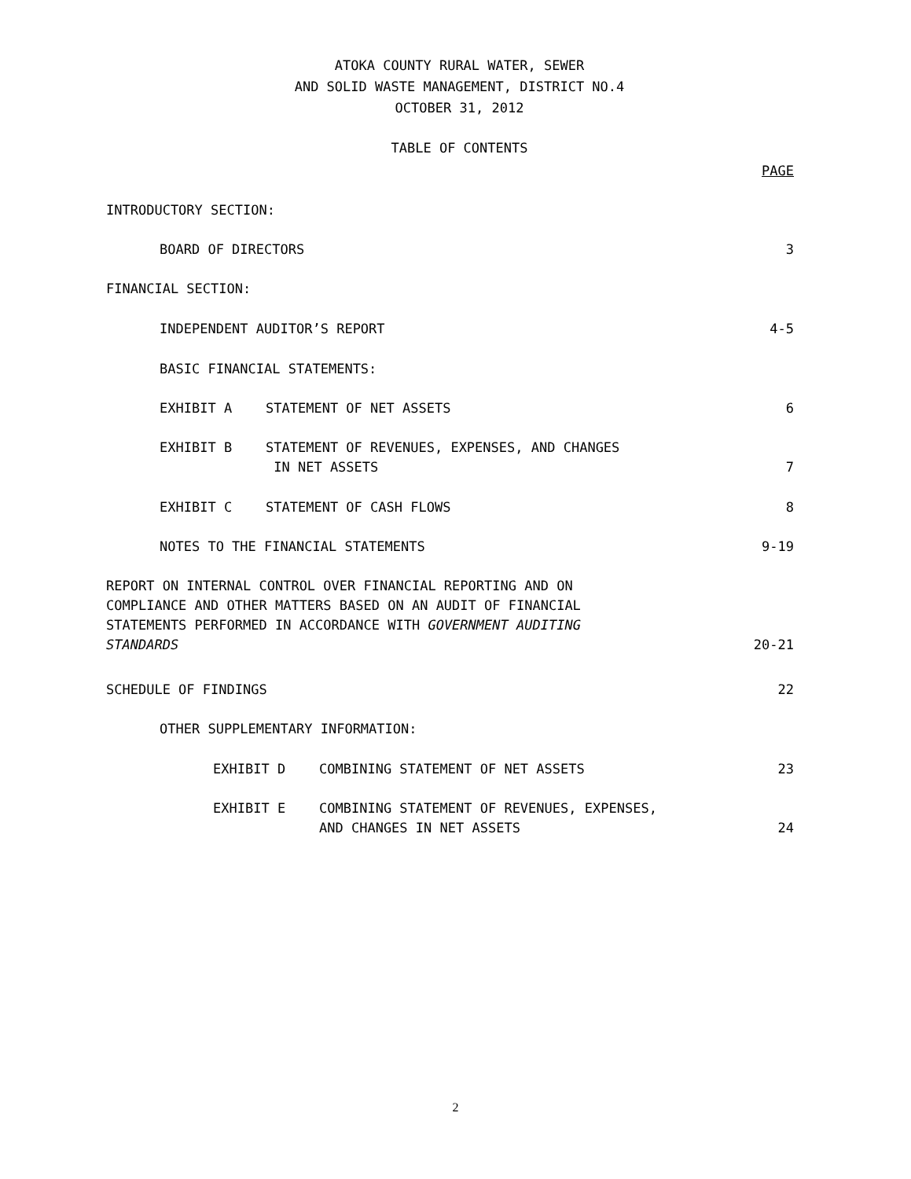ATOKA COUNTY RURAL WATER, SEWER
AND SOLID WASTE MANAGEMENT, DISTRICT NO.4
OCTOBER 31, 2012
TABLE OF CONTENTS
PAGE
INTRODUCTORY SECTION:
BOARD OF DIRECTORS 3
FINANCIAL SECTION:
INDEPENDENT AUDITOR’S REPORT 4-5
BASIC FINANCIAL STATEMENTS:
EXHIBIT A STATEMENT OF NET ASSETS 6
EXHIBIT B STATEMENT OF REVENUES, EXPENSES, AND CHANGES
IN NET ASSETS 7
EXHIBIT C STATEMENT OF CASH FLOWS 8
NOTES TO THE FINANCIAL STATEMENTS 9-19
REPORT ON INTERNAL CONTROL OVER FINANCIAL REPORTING AND ON
COMPLIANCE AND OTHER MATTERS BASED ON AN AUDIT OF FINANCIAL
STATEMENTS PERFORMED IN ACCORDANCE WITH GOVERNMENT AUDITING
STANDARDS 20-21
SCHEDULE OF FINDINGS 22
OTHER SUPPLEMENTARY INFORMATION:
EXHIBIT D COMBINING STATEMENT OF NET ASSETS 23
EXHIBIT E COMBINING STATEMENT OF REVENUES, EXPENSES,
AND CHANGES IN NET ASSETS 24
2